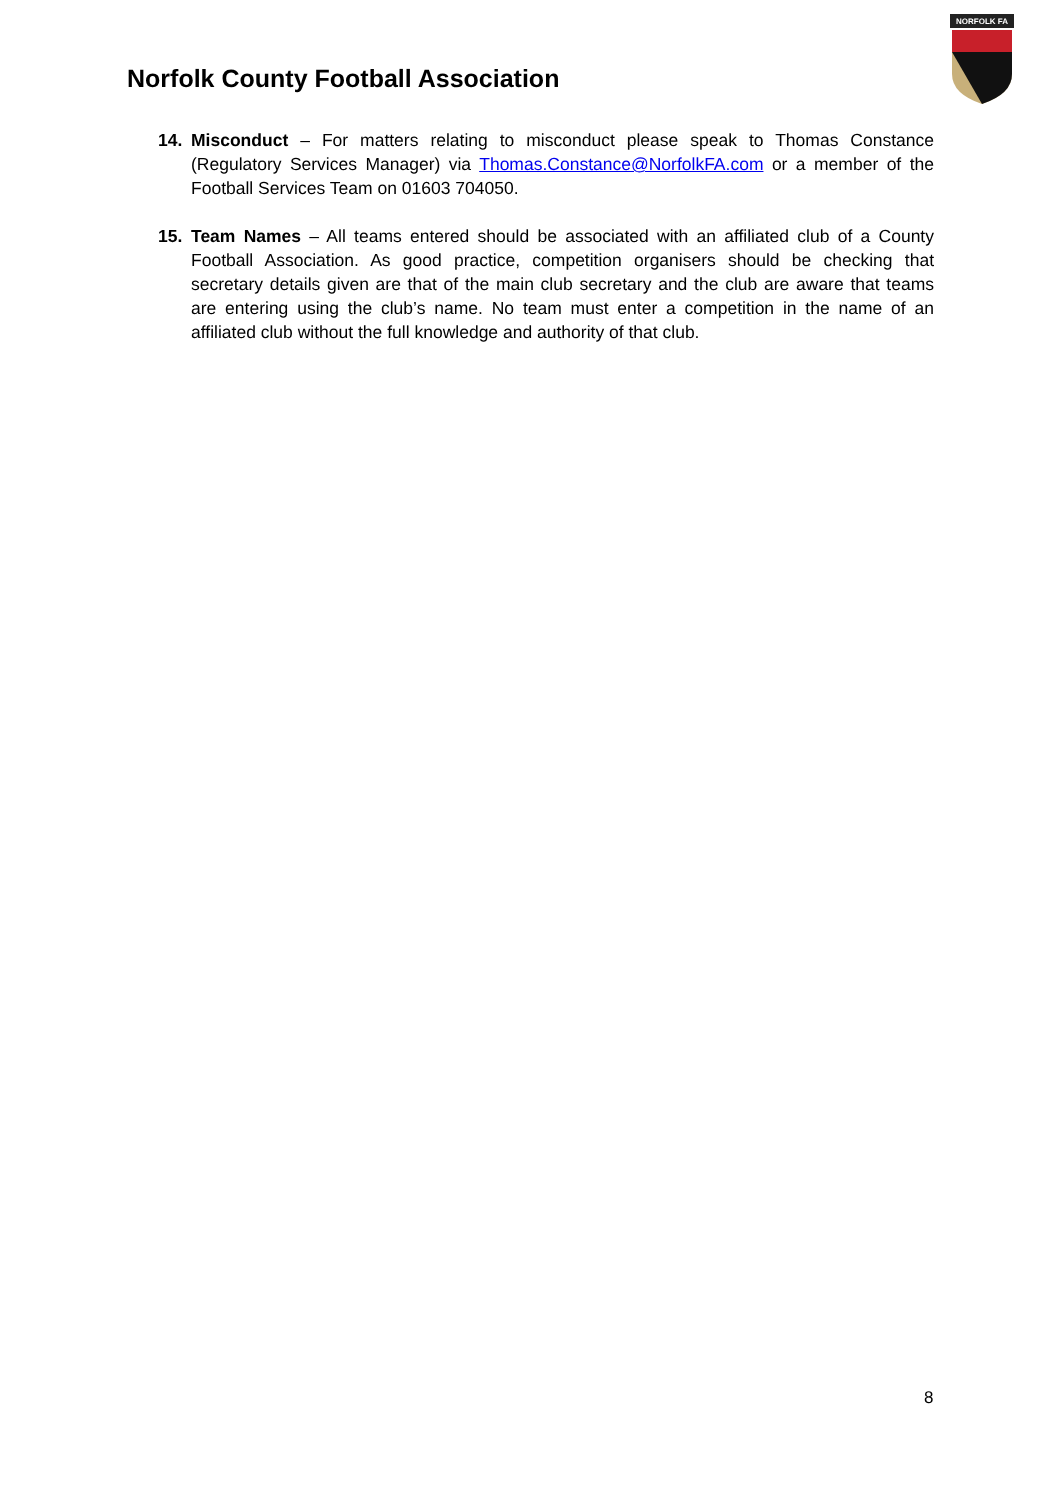Norfolk County Football Association
NORFOLK FA
14. Misconduct – For matters relating to misconduct please speak to Thomas Constance (Regulatory Services Manager) via Thomas.Constance@NorfolkFA.com or a member of the Football Services Team on 01603 704050.
15. Team Names – All teams entered should be associated with an affiliated club of a County Football Association. As good practice, competition organisers should be checking that secretary details given are that of the main club secretary and the club are aware that teams are entering using the club’s name. No team must enter a competition in the name of an affiliated club without the full knowledge and authority of that club.
8